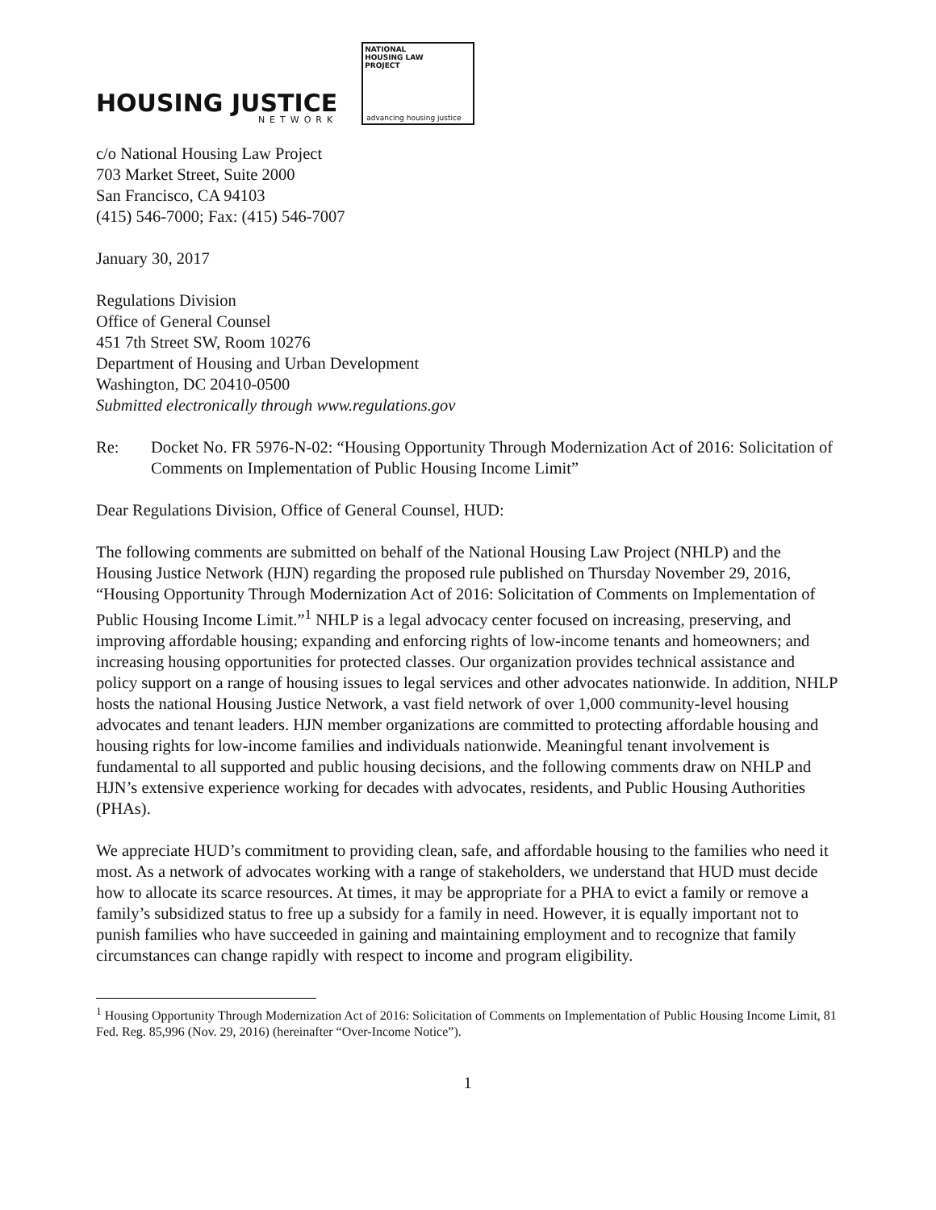HOUSING JUSTICE
NETWORK
NATIONAL
HOUSING LAW
PROJECT
advancing housing justice
c/o National Housing Law Project
703 Market Street, Suite 2000
San Francisco, CA 94103
(415) 546-7000; Fax: (415) 546-7007
January 30, 2017
Regulations Division
Office of General Counsel
451 7th Street SW, Room 10276
Department of Housing and Urban Development
Washington, DC 20410-0500
Submitted electronically through www.regulations.gov
Re: Docket No. FR 5976-N-02: “Housing Opportunity Through Modernization Act of 2016: Solicitation of Comments on Implementation of Public Housing Income Limit”
Dear Regulations Division, Office of General Counsel, HUD:
The following comments are submitted on behalf of the National Housing Law Project (NHLP) and the Housing Justice Network (HJN) regarding the proposed rule published on Thursday November 29, 2016, “Housing Opportunity Through Modernization Act of 2016: Solicitation of Comments on Implementation of Public Housing Income Limit.”<sup>1</sup> NHLP is a legal advocacy center focused on increasing, preserving, and improving affordable housing; expanding and enforcing rights of low-income tenants and homeowners; and increasing housing opportunities for protected classes. Our organization provides technical assistance and policy support on a range of housing issues to legal services and other advocates nationwide. In addition, NHLP hosts the national Housing Justice Network, a vast field network of over 1,000 community-level housing advocates and tenant leaders. HJN member organizations are committed to protecting affordable housing and housing rights for low-income families and individuals nationwide. Meaningful tenant involvement is fundamental to all supported and public housing decisions, and the following comments draw on NHLP and HJN’s extensive experience working for decades with advocates, residents, and Public Housing Authorities (PHAs).
We appreciate HUD’s commitment to providing clean, safe, and affordable housing to the families who need it most. As a network of advocates working with a range of stakeholders, we understand that HUD must decide how to allocate its scarce resources. At times, it may be appropriate for a PHA to evict a family or remove a family’s subsidized status to free up a subsidy for a family in need. However, it is equally important not to punish families who have succeeded in gaining and maintaining employment and to recognize that family circumstances can change rapidly with respect to income and program eligibility.
<sup>1</sup> Housing Opportunity Through Modernization Act of 2016: Solicitation of Comments on Implementation of Public Housing Income Limit, 81 Fed. Reg. 85,996 (Nov. 29, 2016) (hereinafter “Over-Income Notice”).
1